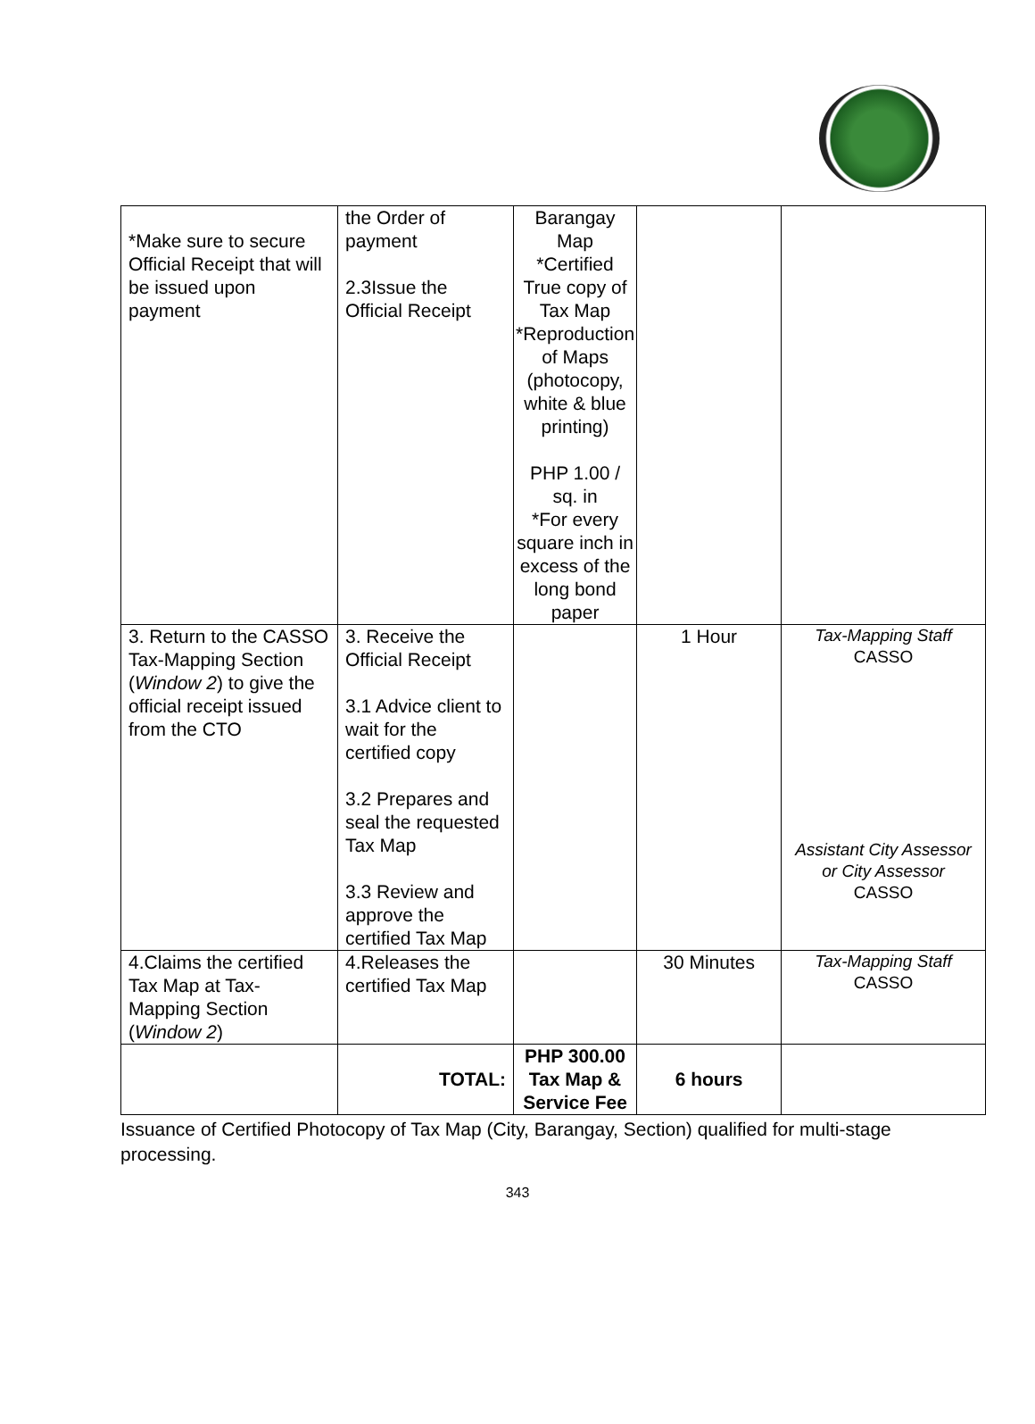| *Make sure to secure Official Receipt that will be issued upon payment | the Order of payment 2.3Issue the Official Receipt | Barangay Map *Certified True copy of Tax Map *Reproduction of Maps (photocopy, white & blue printing) PHP 1.00 / sq. in *For every square inch in excess of the long bond paper | | |
| 3. Return to the CASSO Tax-Mapping Section ( Window 2 ) to give the official receipt issued from the CTO | 3. Receive the Official Receipt 3.1 Advice client to wait for the certified copy 3.2 Prepares and seal the requested Tax Map 3.3 Review and approve the certified Tax Map | | 1 Hour | Tax-Mapping Staff CASSO Assistant City Assessor or City Assessor CASSO |
| 4.Claims the certified Tax Map at Tax-Mapping Section ( Window 2 ) | 4.Releases the certified Tax Map | | 30 Minutes | Tax-Mapping Staff CASSO |
| | TOTAL: | PHP 300.00 Tax Map & Service Fee | 6 hours | |
Issuance of Certified Photocopy of Tax Map (City, Barangay, Section) qualified for multi-stage processing.
343